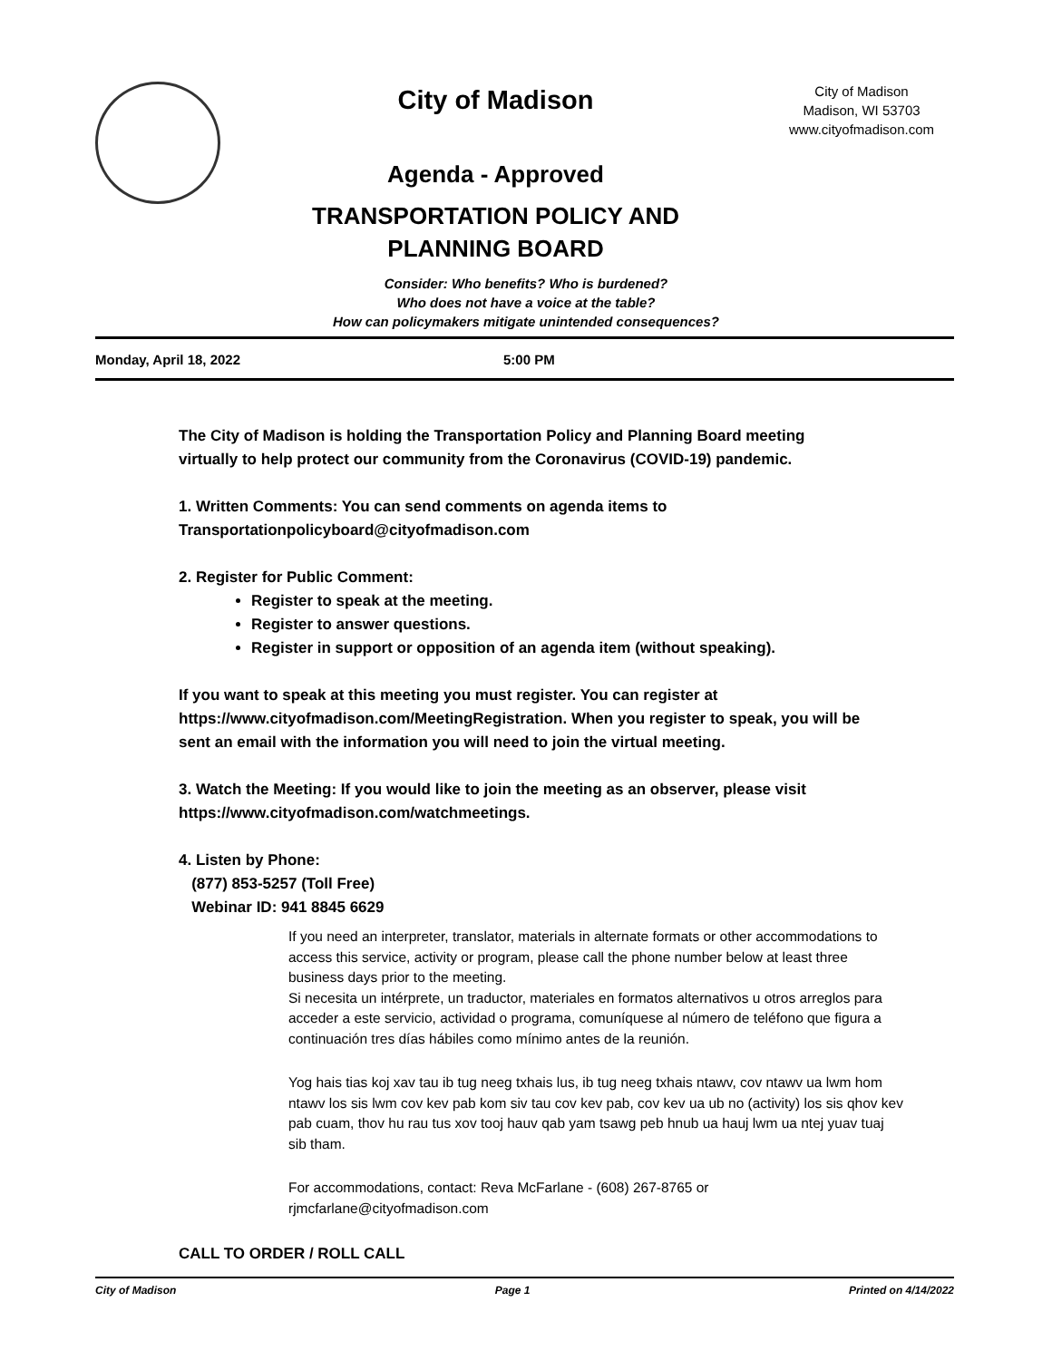City of Madison
Agenda - Approved
TRANSPORTATION POLICY AND
PLANNING BOARD
City of Madison
Madison, WI 53703
www.cityofmadison.com
Consider: Who benefits? Who is burdened?
Who does not have a voice at the table?
How can policymakers mitigate unintended consequences?
Monday, April 18, 2022 5:00 PM
The City of Madison is holding the Transportation Policy and Planning Board meeting virtually to help protect our community from the Coronavirus (COVID-19) pandemic.
1. Written Comments: You can send comments on agenda items to Transportationpolicyboard@cityofmadison.com
2. Register for Public Comment:
Register to speak at the meeting.
Register to answer questions.
Register in support or opposition of an agenda item (without speaking).
If you want to speak at this meeting you must register. You can register at https://www.cityofmadison.com/MeetingRegistration. When you register to speak, you will be sent an email with the information you will need to join the virtual meeting.
3. Watch the Meeting: If you would like to join the meeting as an observer, please visit https://www.cityofmadison.com/watchmeetings.
4. Listen by Phone:
(877) 853-5257 (Toll Free)
Webinar ID: 941 8845 6629
If you need an interpreter, translator, materials in alternate formats or other accommodations to access this service, activity or program, please call the phone number below at least three business days prior to the meeting.
Si necesita un intérprete, un traductor, materiales en formatos alternativos u otros arreglos para acceder a este servicio, actividad o programa, comuníquese al número de teléfono que figura a continuación tres días hábiles como mínimo antes de la reunión.
Yog hais tias koj xav tau ib tug neeg txhais lus, ib tug neeg txhais ntawv, cov ntawv ua lwm hom ntawv los sis lwm cov kev pab kom siv tau cov kev pab, cov kev ua ub no (activity) los sis qhov kev pab cuam, thov hu rau tus xov tooj hauv qab yam tsawg peb hnub ua hauj lwm ua ntej yuav tuaj sib tham.
For accommodations, contact: Reva McFarlane - (608) 267-8765 or rjmcfarlane@cityofmadison.com
CALL TO ORDER / ROLL CALL
City of Madison Page 1 Printed on 4/14/2022